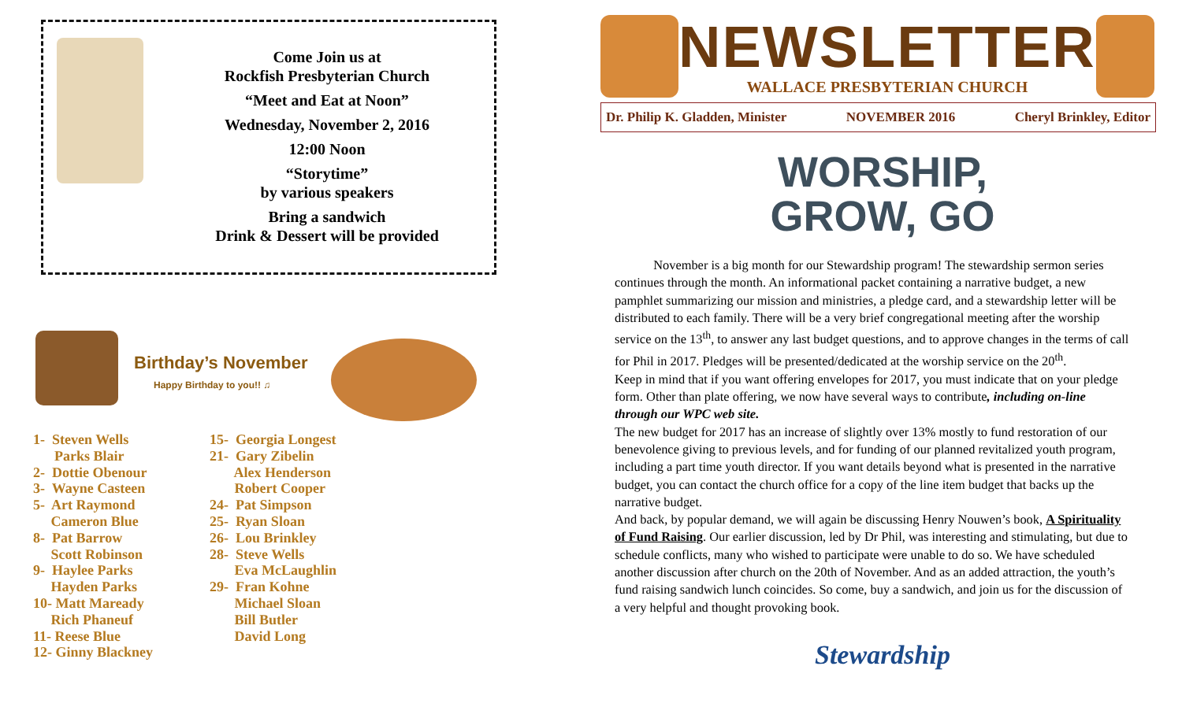Come Join us at
Rockfish Presbyterian Church
“Meet and Eat at Noon”
Wednesday, November 2, 2016
12:00 Noon
“Storytime”
by various speakers
Bring a sandwich
Drink & Dessert will be provided
Birthday’s November
Happy Birthday to you!! ♫
1- Steven Wells
Parks Blair
2- Dottie Obenour
3- Wayne Casteen
5- Art Raymond
Cameron Blue
8- Pat Barrow
Scott Robinson
9- Haylee Parks
Hayden Parks
10- Matt Maready
Rich Phaneuf
11- Reese Blue
12- Ginny Blackney
15- Georgia Longest
21- Gary Zibelin
Alex Henderson
Robert Cooper
24- Pat Simpson
25- Ryan Sloan
26- Lou Brinkley
28- Steve Wells
Eva McLaughlin
29- Fran Kohne
Michael Sloan
Bill Butler
David Long
NEWSLETTER
WALLACE PRESBYTERIAN CHURCH
Dr. Philip K. Gladden, Minister NOVEMBER 2016 Cheryl Brinkley, Editor
WORSHIP,
GROW, GO
   November is a big month for our Stewardship program! The stewardship sermon series continues through the month. An informational packet containing a narrative budget, a new pamphlet summarizing our mission and ministries, a pledge card, and a stewardship letter will be distributed to each family. There will be a very brief congregational meeting after the worship service on the 13<sup>th</sup>, to answer any last budget questions, and to approve changes in the terms of call for Phil in 2017. Pledges will be presented/dedicated at the worship service on the 20<sup>th</sup>.
Keep in mind that if you want offering envelopes for 2017, you must indicate that on your pledge form. Other than plate offering, we now have several ways to contribute, including on-line through our WPC web site.
The new budget for 2017 has an increase of slightly over 13% mostly to fund restoration of our benevolence giving to previous levels, and for funding of our planned revitalized youth program, including a part time youth director. If you want details beyond what is presented in the narrative budget, you can contact the church office for a copy of the line item budget that backs up the narrative budget.
And back, by popular demand, we will again be discussing Henry Nouwen’s book, A Spirituality of Fund Raising. Our earlier discussion, led by Dr Phil, was interesting and stimulating, but due to schedule conflicts, many who wished to participate were unable to do so. We have scheduled another discussion after church on the 20th of November. And as an added attraction, the youth’s fund raising sandwich lunch coincides. So come, buy a sandwich, and join us for the discussion of a very helpful and thought provoking book.
Stewardship